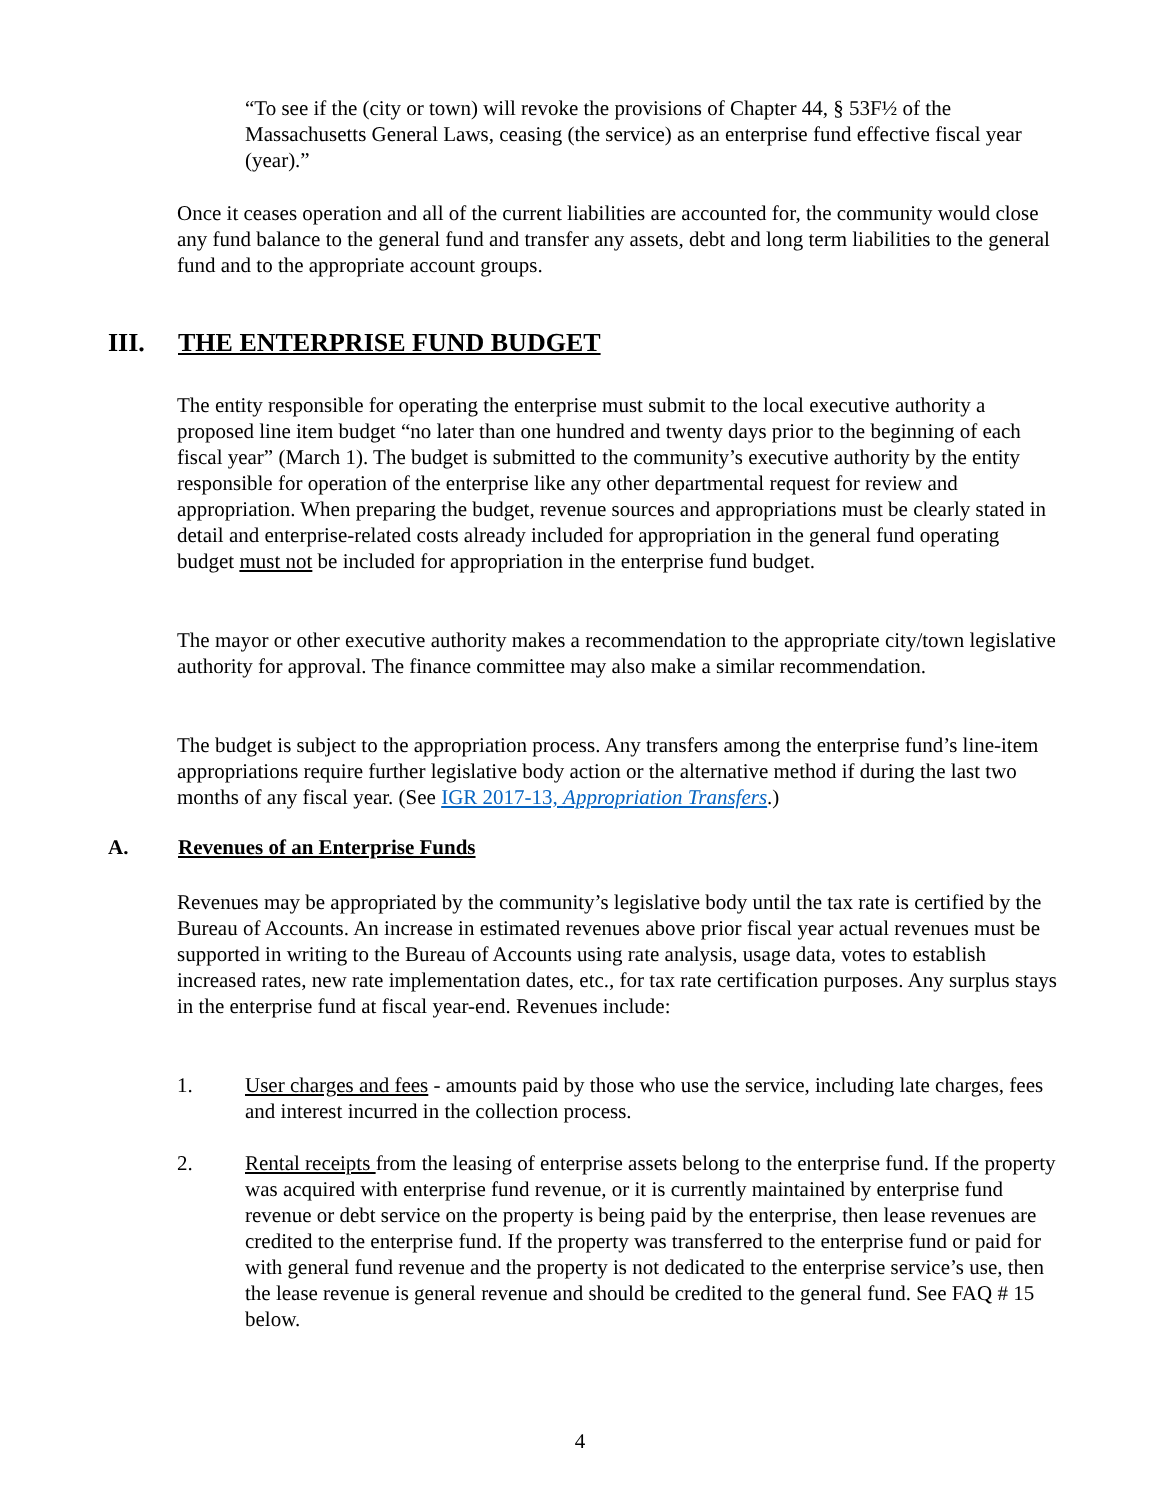“To see if the (city or town) will revoke the provisions of Chapter 44, § 53F½ of the Massachusetts General Laws, ceasing (the service) as an enterprise fund effective fiscal year (year).”
Once it ceases operation and all of the current liabilities are accounted for, the community would close any fund balance to the general fund and transfer any assets, debt and long term liabilities to the general fund and to the appropriate account groups.
III. THE ENTERPRISE FUND BUDGET
The entity responsible for operating the enterprise must submit to the local executive authority a proposed line item budget “no later than one hundred and twenty days prior to the beginning of each fiscal year” (March 1). The budget is submitted to the community’s executive authority by the entity responsible for operation of the enterprise like any other departmental request for review and appropriation. When preparing the budget, revenue sources and appropriations must be clearly stated in detail and enterprise-related costs already included for appropriation in the general fund operating budget must not be included for appropriation in the enterprise fund budget.
The mayor or other executive authority makes a recommendation to the appropriate city/town legislative authority for approval. The finance committee may also make a similar recommendation.
The budget is subject to the appropriation process. Any transfers among the enterprise fund’s line-item appropriations require further legislative body action or the alternative method if during the last two months of any fiscal year. (See IGR 2017-13, Appropriation Transfers.)
A. Revenues of an Enterprise Funds
Revenues may be appropriated by the community’s legislative body until the tax rate is certified by the Bureau of Accounts. An increase in estimated revenues above prior fiscal year actual revenues must be supported in writing to the Bureau of Accounts using rate analysis, usage data, votes to establish increased rates, new rate implementation dates, etc., for tax rate certification purposes. Any surplus stays in the enterprise fund at fiscal year-end. Revenues include:
1. User charges and fees - amounts paid by those who use the service, including late charges, fees and interest incurred in the collection process.
2. Rental receipts from the leasing of enterprise assets belong to the enterprise fund. If the property was acquired with enterprise fund revenue, or it is currently maintained by enterprise fund revenue or debt service on the property is being paid by the enterprise, then lease revenues are credited to the enterprise fund. If the property was transferred to the enterprise fund or paid for with general fund revenue and the property is not dedicated to the enterprise service’s use, then the lease revenue is general revenue and should be credited to the general fund. See FAQ # 15 below.
4